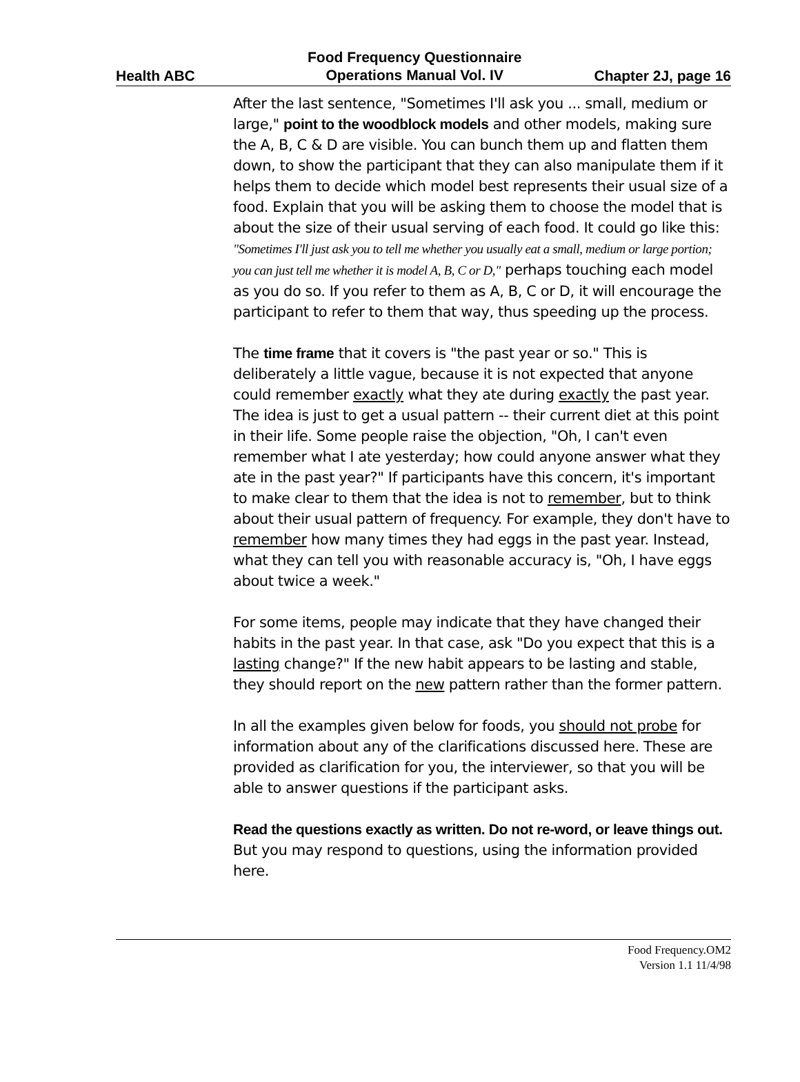Health ABC
Food Frequency Questionnaire
Operations Manual Vol. IV Chapter 2J, page 16
After the last sentence, "Sometimes I'll ask you ... small, medium or large," point to the woodblock models and other models, making sure the A, B, C & D are visible. You can bunch them up and flatten them down, to show the participant that they can also manipulate them if it helps them to decide which model best represents their usual size of a food. Explain that you will be asking them to choose the model that is about the size of their usual serving of each food. It could go like this: "Sometimes I'll just ask you to tell me whether you usually eat a small, medium or large portion; you can just tell me whether it is model A, B, C or D," perhaps touching each model as you do so. If you refer to them as A, B, C or D, it will encourage the participant to refer to them that way, thus speeding up the process.
The time frame that it covers is "the past year or so." This is deliberately a little vague, because it is not expected that anyone could remember exactly what they ate during exactly the past year. The idea is just to get a usual pattern -- their current diet at this point in their life. Some people raise the objection, "Oh, I can't even remember what I ate yesterday; how could anyone answer what they ate in the past year?" If participants have this concern, it's important to make clear to them that the idea is not to remember, but to think about their usual pattern of frequency. For example, they don't have to remember how many times they had eggs in the past year. Instead, what they can tell you with reasonable accuracy is, "Oh, I have eggs about twice a week."
For some items, people may indicate that they have changed their habits in the past year. In that case, ask "Do you expect that this is a lasting change?" If the new habit appears to be lasting and stable, they should report on the new pattern rather than the former pattern.
In all the examples given below for foods, you should not probe for information about any of the clarifications discussed here. These are provided as clarification for you, the interviewer, so that you will be able to answer questions if the participant asks.
Read the questions exactly as written. Do not re-word, or leave things out. But you may respond to questions, using the information provided here.
Food Frequency.OM2
Version 1.1 11/4/98